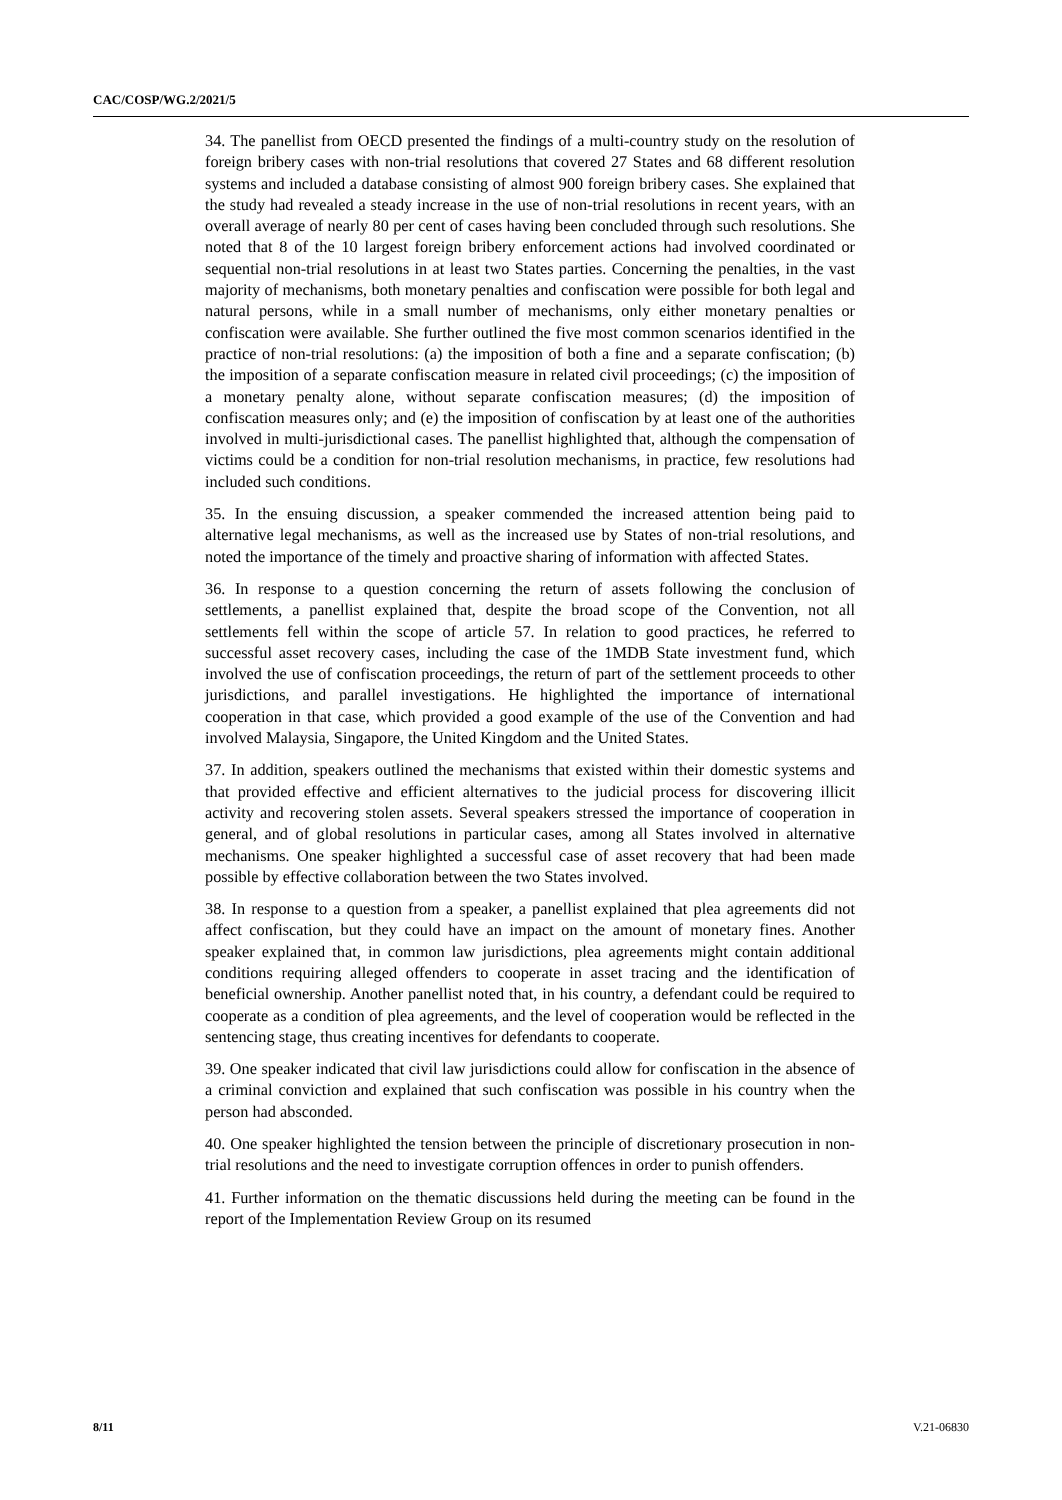CAC/COSP/WG.2/2021/5
34. The panellist from OECD presented the findings of a multi-country study on the resolution of foreign bribery cases with non-trial resolutions that covered 27 States and 68 different resolution systems and included a database consisting of almost 900 foreign bribery cases. She explained that the study had revealed a steady increase in the use of non-trial resolutions in recent years, with an overall average of nearly 80 per cent of cases having been concluded through such resolutions. She noted that 8 of the 10 largest foreign bribery enforcement actions had involved coordinated or sequential non-trial resolutions in at least two States parties. Concerning the penalties, in the vast majority of mechanisms, both monetary penalties and confiscation were possible for both legal and natural persons, while in a small number of mechanisms, only either monetary penalties or confiscation were available. She further outlined the five most common scenarios identified in the practice of non-trial resolutions: (a) the imposition of both a fine and a separate confiscation; (b) the imposition of a separate confiscation measure in related civil proceedings; (c) the imposition of a monetary penalty alone, without separate confiscation measures; (d) the imposition of confiscation measures only; and (e) the imposition of confiscation by at least one of the authorities involved in multi-jurisdictional cases. The panellist highlighted that, although the compensation of victims could be a condition for non-trial resolution mechanisms, in practice, few resolutions had included such conditions.
35. In the ensuing discussion, a speaker commended the increased attention being paid to alternative legal mechanisms, as well as the increased use by States of non-trial resolutions, and noted the importance of the timely and proactive sharing of information with affected States.
36. In response to a question concerning the return of assets following the conclusion of settlements, a panellist explained that, despite the broad scope of the Convention, not all settlements fell within the scope of article 57. In relation to good practices, he referred to successful asset recovery cases, including the case of the 1MDB State investment fund, which involved the use of confiscation proceedings, the return of part of the settlement proceeds to other jurisdictions, and parallel investigations. He highlighted the importance of international cooperation in that case, which provided a good example of the use of the Convention and had involved Malaysia, Singapore, the United Kingdom and the United States.
37. In addition, speakers outlined the mechanisms that existed within their domestic systems and that provided effective and efficient alternatives to the judicial process for discovering illicit activity and recovering stolen assets. Several speakers stressed the importance of cooperation in general, and of global resolutions in particular cases, among all States involved in alternative mechanisms. One speaker highlighted a successful case of asset recovery that had been made possible by effective collaboration between the two States involved.
38. In response to a question from a speaker, a panellist explained that plea agreements did not affect confiscation, but they could have an impact on the amount of monetary fines. Another speaker explained that, in common law jurisdictions, plea agreements might contain additional conditions requiring alleged offenders to cooperate in asset tracing and the identification of beneficial ownership. Another panellist noted that, in his country, a defendant could be required to cooperate as a condition of plea agreements, and the level of cooperation would be reflected in the sentencing stage, thus creating incentives for defendants to cooperate.
39. One speaker indicated that civil law jurisdictions could allow for confiscation in the absence of a criminal conviction and explained that such confiscation was possible in his country when the person had absconded.
40. One speaker highlighted the tension between the principle of discretionary prosecution in non-trial resolutions and the need to investigate corruption offences in order to punish offenders.
41. Further information on the thematic discussions held during the meeting can be found in the report of the Implementation Review Group on its resumed
8/11 V.21-06830